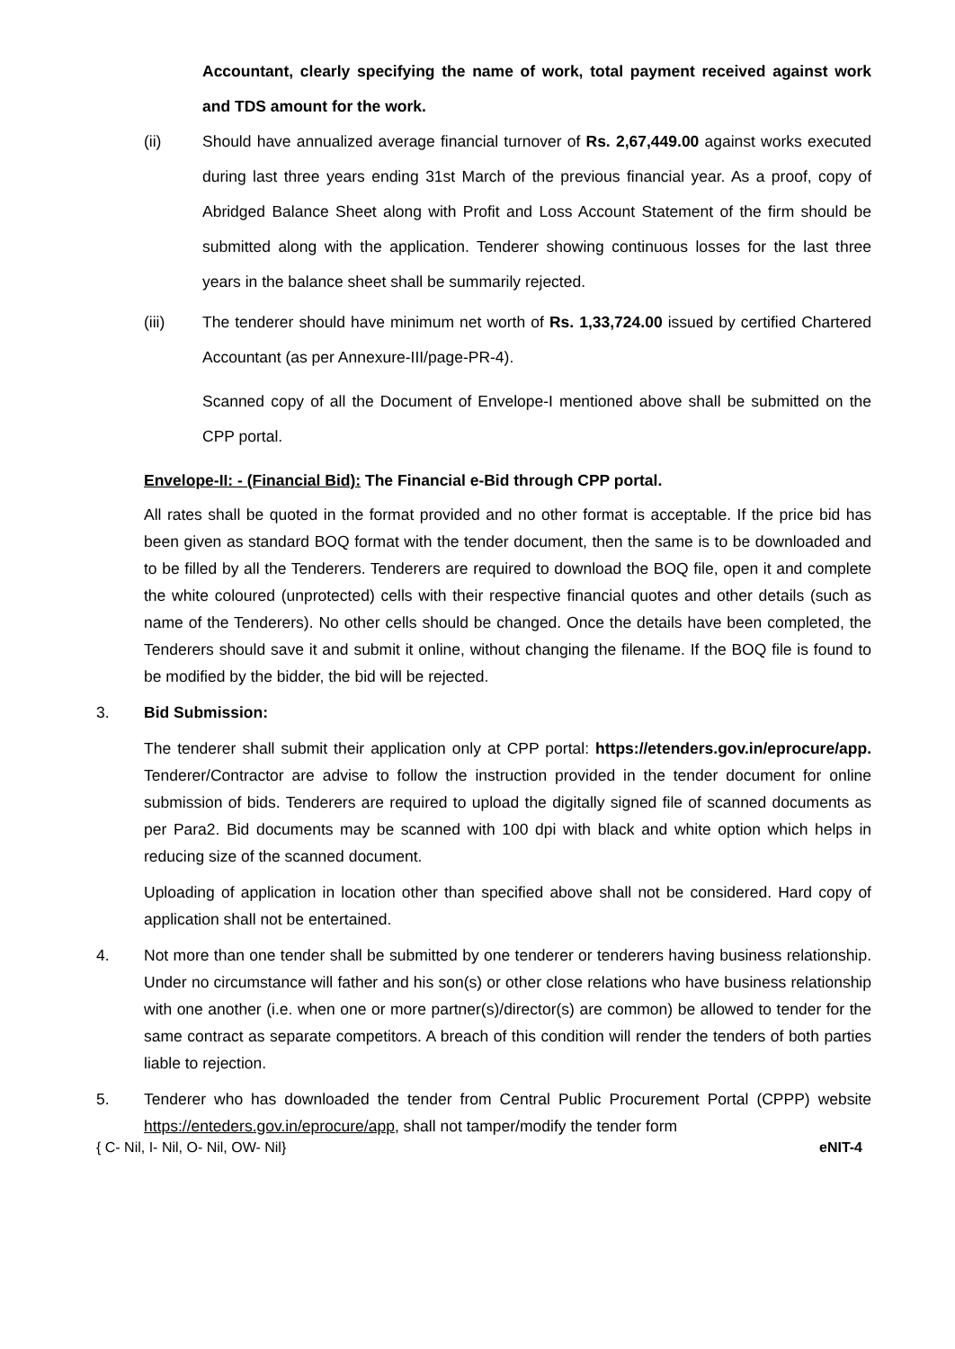Accountant, clearly specifying the name of work, total payment received against work and TDS amount for the work.
(ii) Should have annualized average financial turnover of Rs. 2,67,449.00 against works executed during last three years ending 31st March of the previous financial year. As a proof, copy of Abridged Balance Sheet along with Profit and Loss Account Statement of the firm should be submitted along with the application. Tenderer showing continuous losses for the last three years in the balance sheet shall be summarily rejected.
(iii) The tenderer should have minimum net worth of Rs. 1,33,724.00 issued by certified Chartered Accountant (as per Annexure-III/page-PR-4).
Scanned copy of all the Document of Envelope-I mentioned above shall be submitted on the CPP portal.
Envelope-II: - (Financial Bid): The Financial e-Bid through CPP portal.
All rates shall be quoted in the format provided and no other format is acceptable. If the price bid has been given as standard BOQ format with the tender document, then the same is to be downloaded and to be filled by all the Tenderers. Tenderers are required to download the BOQ file, open it and complete the white coloured (unprotected) cells with their respective financial quotes and other details (such as name of the Tenderers). No other cells should be changed. Once the details have been completed, the Tenderers should save it and submit it online, without changing the filename. If the BOQ file is found to be modified by the bidder, the bid will be rejected.
3. Bid Submission:
The tenderer shall submit their application only at CPP portal: https://etenders.gov.in/eprocure/app. Tenderer/Contractor are advise to follow the instruction provided in the tender document for online submission of bids. Tenderers are required to upload the digitally signed file of scanned documents as per Para2. Bid documents may be scanned with 100 dpi with black and white option which helps in reducing size of the scanned document.
Uploading of application in location other than specified above shall not be considered. Hard copy of application shall not be entertained.
4. Not more than one tender shall be submitted by one tenderer or tenderers having business relationship. Under no circumstance will father and his son(s) or other close relations who have business relationship with one another (i.e. when one or more partner(s)/director(s) are common) be allowed to tender for the same contract as separate competitors. A breach of this condition will render the tenders of both parties liable to rejection.
5. Tenderer who has downloaded the tender from Central Public Procurement Portal (CPPP) website https://enteders.gov.in/eprocure/app, shall not tamper/modify the tender form
{ C- Nil, I- Nil, O- Nil, OW- Nil} eNIT-4